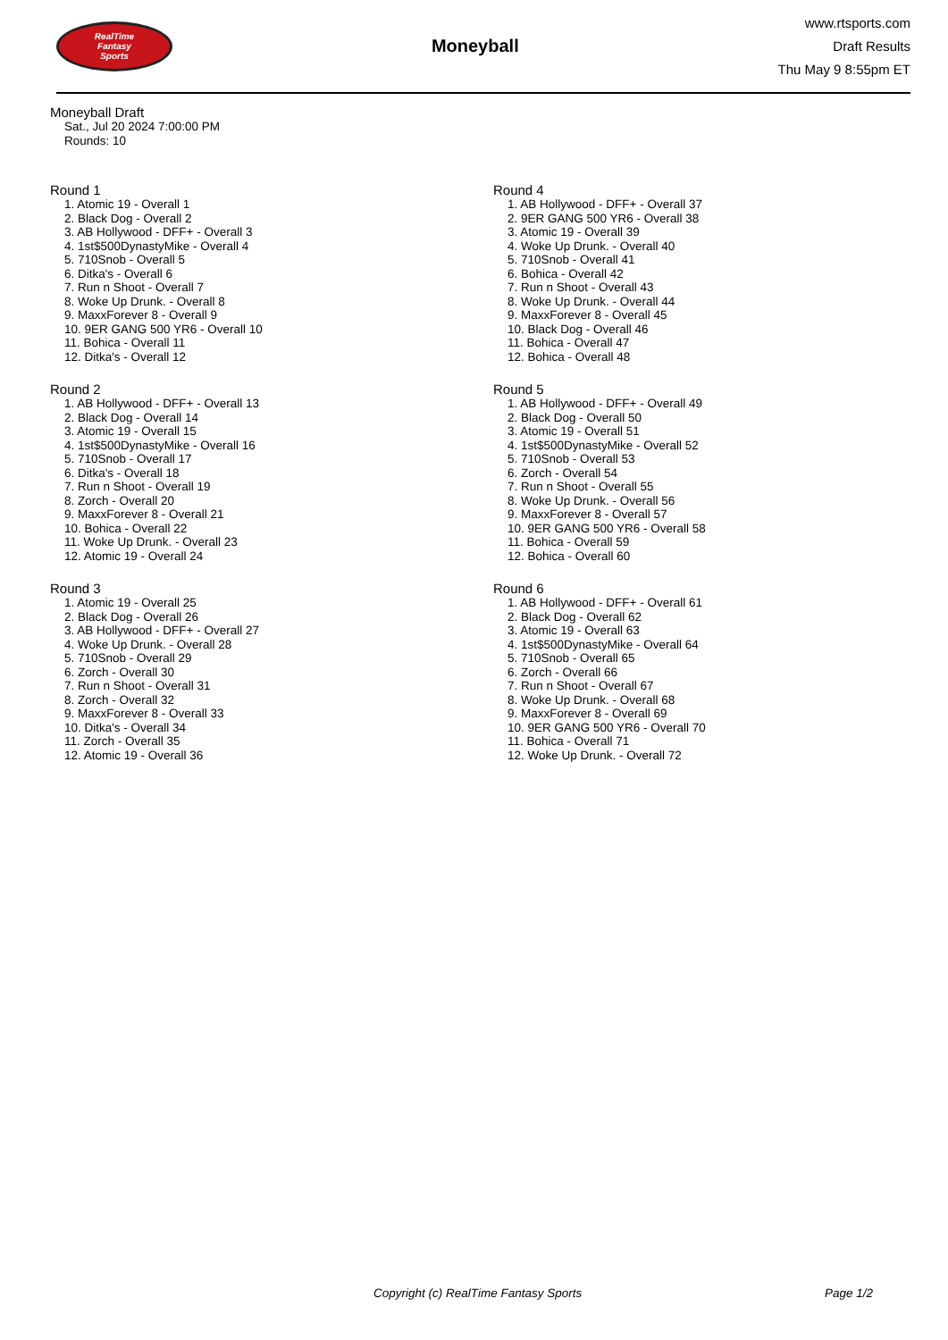RealTime
Fantasy
Sports
Moneyball
www.rtsports.com
Draft Results
Thu May 9 8:55pm ET
Moneyball Draft
Sat., Jul 20 2024 7:00:00 PM
Rounds: 10
Round 1
1. Atomic 19 - Overall 1
2. Black Dog - Overall 2
3. AB Hollywood - DFF+ - Overall 3
4. 1st$500DynastyMike - Overall 4
5. 710Snob - Overall 5
6. Ditka's - Overall 6
7. Run n Shoot - Overall 7
8. Woke Up Drunk. - Overall 8
9. MaxxForever 8 - Overall 9
10. 9ER GANG 500 YR6 - Overall 10
11. Bohica - Overall 11
12. Ditka's - Overall 12
Round 2
1. AB Hollywood - DFF+ - Overall 13
2. Black Dog - Overall 14
3. Atomic 19 - Overall 15
4. 1st$500DynastyMike - Overall 16
5. 710Snob - Overall 17
6. Ditka's - Overall 18
7. Run n Shoot - Overall 19
8. Zorch - Overall 20
9. MaxxForever 8 - Overall 21
10. Bohica - Overall 22
11. Woke Up Drunk. - Overall 23
12. Atomic 19 - Overall 24
Round 3
1. Atomic 19 - Overall 25
2. Black Dog - Overall 26
3. AB Hollywood - DFF+ - Overall 27
4. Woke Up Drunk. - Overall 28
5. 710Snob - Overall 29
6. Zorch - Overall 30
7. Run n Shoot - Overall 31
8. Zorch - Overall 32
9. MaxxForever 8 - Overall 33
10. Ditka's - Overall 34
11. Zorch - Overall 35
12. Atomic 19 - Overall 36
Round 4
1. AB Hollywood - DFF+ - Overall 37
2. 9ER GANG 500 YR6 - Overall 38
3. Atomic 19 - Overall 39
4. Woke Up Drunk. - Overall 40
5. 710Snob - Overall 41
6. Bohica - Overall 42
7. Run n Shoot - Overall 43
8. Woke Up Drunk. - Overall 44
9. MaxxForever 8 - Overall 45
10. Black Dog - Overall 46
11. Bohica - Overall 47
12. Bohica - Overall 48
Round 5
1. AB Hollywood - DFF+ - Overall 49
2. Black Dog - Overall 50
3. Atomic 19 - Overall 51
4. 1st$500DynastyMike - Overall 52
5. 710Snob - Overall 53
6. Zorch - Overall 54
7. Run n Shoot - Overall 55
8. Woke Up Drunk. - Overall 56
9. MaxxForever 8 - Overall 57
10. 9ER GANG 500 YR6 - Overall 58
11. Bohica - Overall 59
12. Bohica - Overall 60
Round 6
1. AB Hollywood - DFF+ - Overall 61
2. Black Dog - Overall 62
3. Atomic 19 - Overall 63
4. 1st$500DynastyMike - Overall 64
5. 710Snob - Overall 65
6. Zorch - Overall 66
7. Run n Shoot - Overall 67
8. Woke Up Drunk. - Overall 68
9. MaxxForever 8 - Overall 69
10. 9ER GANG 500 YR6 - Overall 70
11. Bohica - Overall 71
12. Woke Up Drunk. - Overall 72
Copyright (c) RealTime Fantasy Sports Page 1/2